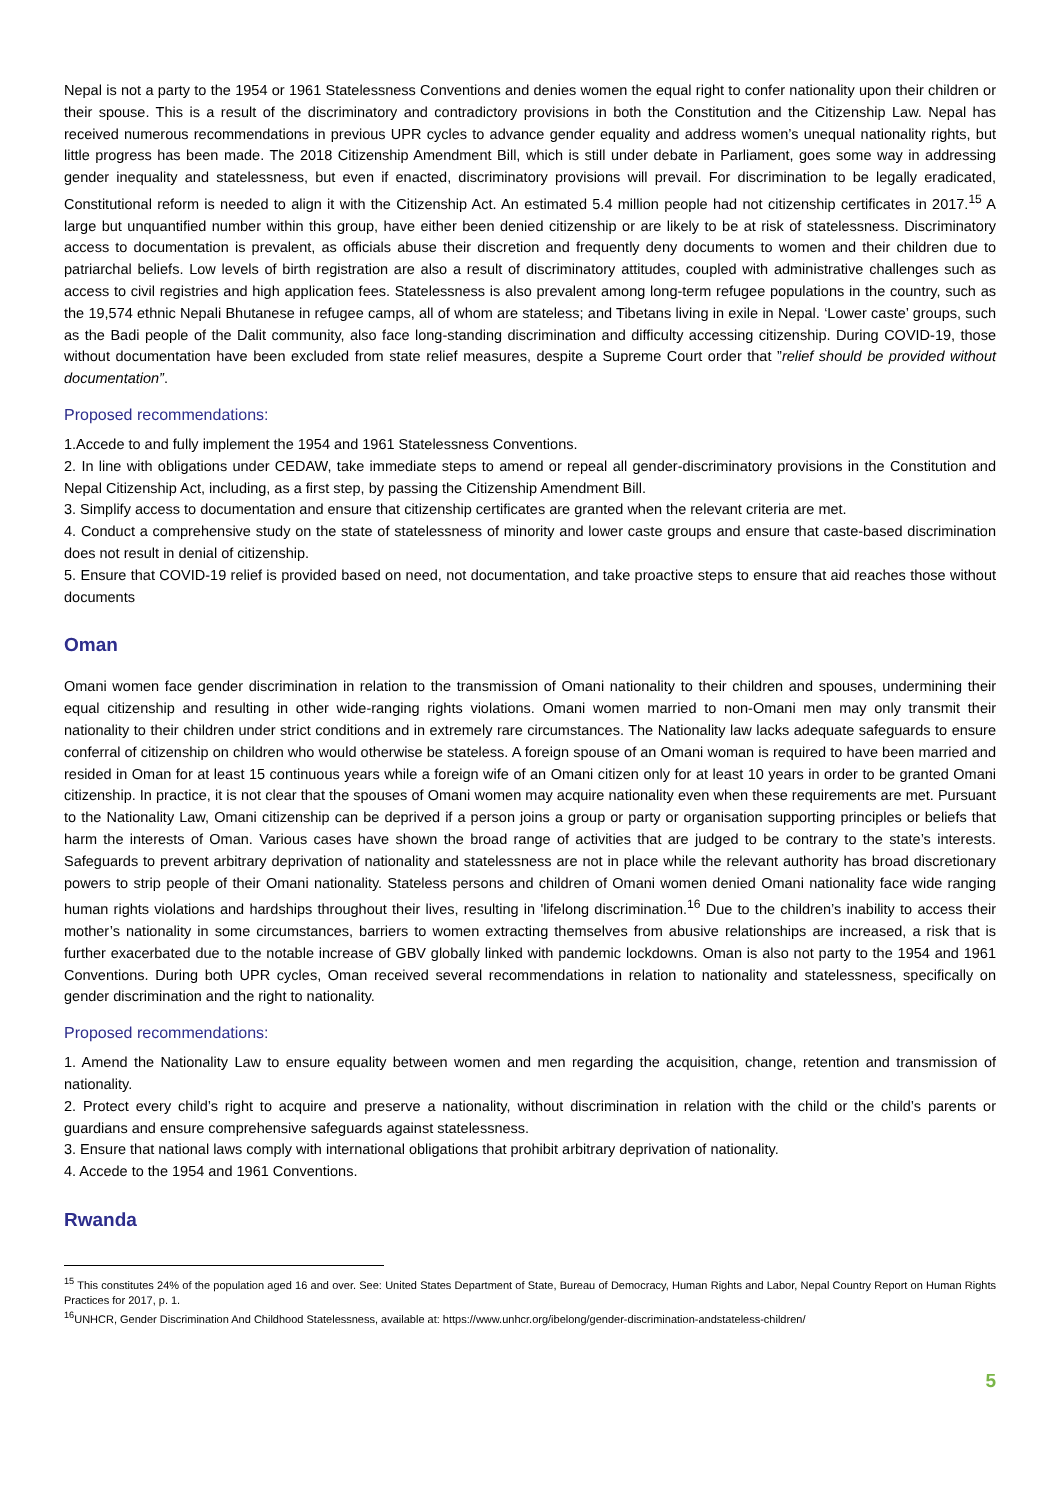Nepal is not a party to the 1954 or 1961 Statelessness Conventions and denies women the equal right to confer nationality upon their children or their spouse. This is a result of the discriminatory and contradictory provisions in both the Constitution and the Citizenship Law. Nepal has received numerous recommendations in previous UPR cycles to advance gender equality and address women’s unequal nationality rights, but little progress has been made. The 2018 Citizenship Amendment Bill, which is still under debate in Parliament, goes some way in addressing gender inequality and statelessness, but even if enacted, discriminatory provisions will prevail. For discrimination to be legally eradicated, Constitutional reform is needed to align it with the Citizenship Act. An estimated 5.4 million people had not citizenship certificates in 2017.<sup>15</sup> A large but unquantified number within this group, have either been denied citizenship or are likely to be at risk of statelessness. Discriminatory access to documentation is prevalent, as officials abuse their discretion and frequently deny documents to women and their children due to patriarchal beliefs. Low levels of birth registration are also a result of discriminatory attitudes, coupled with administrative challenges such as access to civil registries and high application fees. Statelessness is also prevalent among long-term refugee populations in the country, such as the 19,574 ethnic Nepali Bhutanese in refugee camps, all of whom are stateless; and Tibetans living in exile in Nepal. ‘Lower caste’ groups, such as the Badi people of the Dalit community, also face long-standing discrimination and difficulty accessing citizenship. During COVID-19, those without documentation have been excluded from state relief measures, despite a Supreme Court order that ”relief should be provided without documentation”.
Proposed recommendations:
1.Accede to and fully implement the 1954 and 1961 Statelessness Conventions.
2. In line with obligations under CEDAW, take immediate steps to amend or repeal all gender-discriminatory provisions in the Constitution and Nepal Citizenship Act, including, as a first step, by passing the Citizenship Amendment Bill.
3. Simplify access to documentation and ensure that citizenship certificates are granted when the relevant criteria are met.
4. Conduct a comprehensive study on the state of statelessness of minority and lower caste groups and ensure that caste-based discrimination does not result in denial of citizenship.
5. Ensure that COVID-19 relief is provided based on need, not documentation, and take proactive steps to ensure that aid reaches those without documents
Oman
Omani women face gender discrimination in relation to the transmission of Omani nationality to their children and spouses, undermining their equal citizenship and resulting in other wide-ranging rights violations. Omani women married to non-Omani men may only transmit their nationality to their children under strict conditions and in extremely rare circumstances. The Nationality law lacks adequate safeguards to ensure conferral of citizenship on children who would otherwise be stateless. A foreign spouse of an Omani woman is required to have been married and resided in Oman for at least 15 continuous years while a foreign wife of an Omani citizen only for at least 10 years in order to be granted Omani citizenship. In practice, it is not clear that the spouses of Omani women may acquire nationality even when these requirements are met. Pursuant to the Nationality Law, Omani citizenship can be deprived if a person joins a group or party or organisation supporting principles or beliefs that harm the interests of Oman. Various cases have shown the broad range of activities that are judged to be contrary to the state’s interests. Safeguards to prevent arbitrary deprivation of nationality and statelessness are not in place while the relevant authority has broad discretionary powers to strip people of their Omani nationality. Stateless persons and children of Omani women denied Omani nationality face wide ranging human rights violations and hardships throughout their lives, resulting in 'lifelong discrimination.<sup>16</sup> Due to the children’s inability to access their mother’s nationality in some circumstances, barriers to women extracting themselves from abusive relationships are increased, a risk that is further exacerbated due to the notable increase of GBV globally linked with pandemic lockdowns. Oman is also not party to the 1954 and 1961 Conventions. During both UPR cycles, Oman received several recommendations in relation to nationality and statelessness, specifically on gender discrimination and the right to nationality.
Proposed recommendations:
1. Amend the Nationality Law to ensure equality between women and men regarding the acquisition, change, retention and transmission of nationality.
2. Protect every child’s right to acquire and preserve a nationality, without discrimination in relation with the child or the child’s parents or guardians and ensure comprehensive safeguards against statelessness.
3. Ensure that national laws comply with international obligations that prohibit arbitrary deprivation of nationality.
4. Accede to the 1954 and 1961 Conventions.
Rwanda
<sup>15</sup> This constitutes 24% of the population aged 16 and over. See: United States Department of State, Bureau of Democracy, Human Rights and Labor, Nepal Country Report on Human Rights Practices for 2017, p. 1.
<sup>16</sup> UNHCR, Gender Discrimination And Childhood Statelessness, available at: https://www.unhcr.org/ibelong/gender-discrimination-andstateless-children/
5